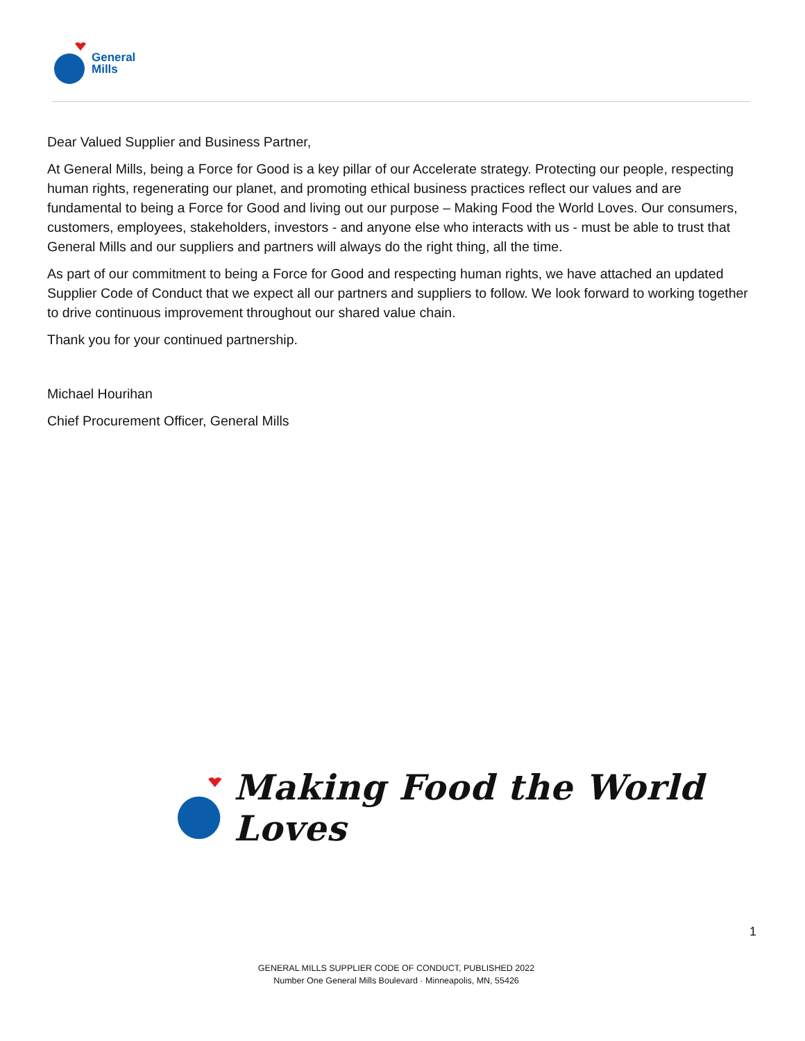General
Mills
Dear Valued Supplier and Business Partner,
At General Mills, being a Force for Good is a key pillar of our Accelerate strategy. Protecting our people, respecting human rights, regenerating our planet, and promoting ethical business practices reflect our values and are fundamental to being a Force for Good and living out our purpose – Making Food the World Loves. Our consumers, customers, employees, stakeholders, investors - and anyone else who interacts with us - must be able to trust that General Mills and our suppliers and partners will always do the right thing, all the time.
As part of our commitment to being a Force for Good and respecting human rights, we have attached an updated Supplier Code of Conduct that we expect all our partners and suppliers to follow. We look forward to working together to drive continuous improvement throughout our shared value chain.
Thank you for your continued partnership.
Michael Hourihan
Chief Procurement Officer, General Mills
Making Food the World Loves
1
GENERAL MILLS SUPPLIER CODE OF CONDUCT, PUBLISHED 2022
Number One General Mills Boulevard · Minneapolis, MN, 55426